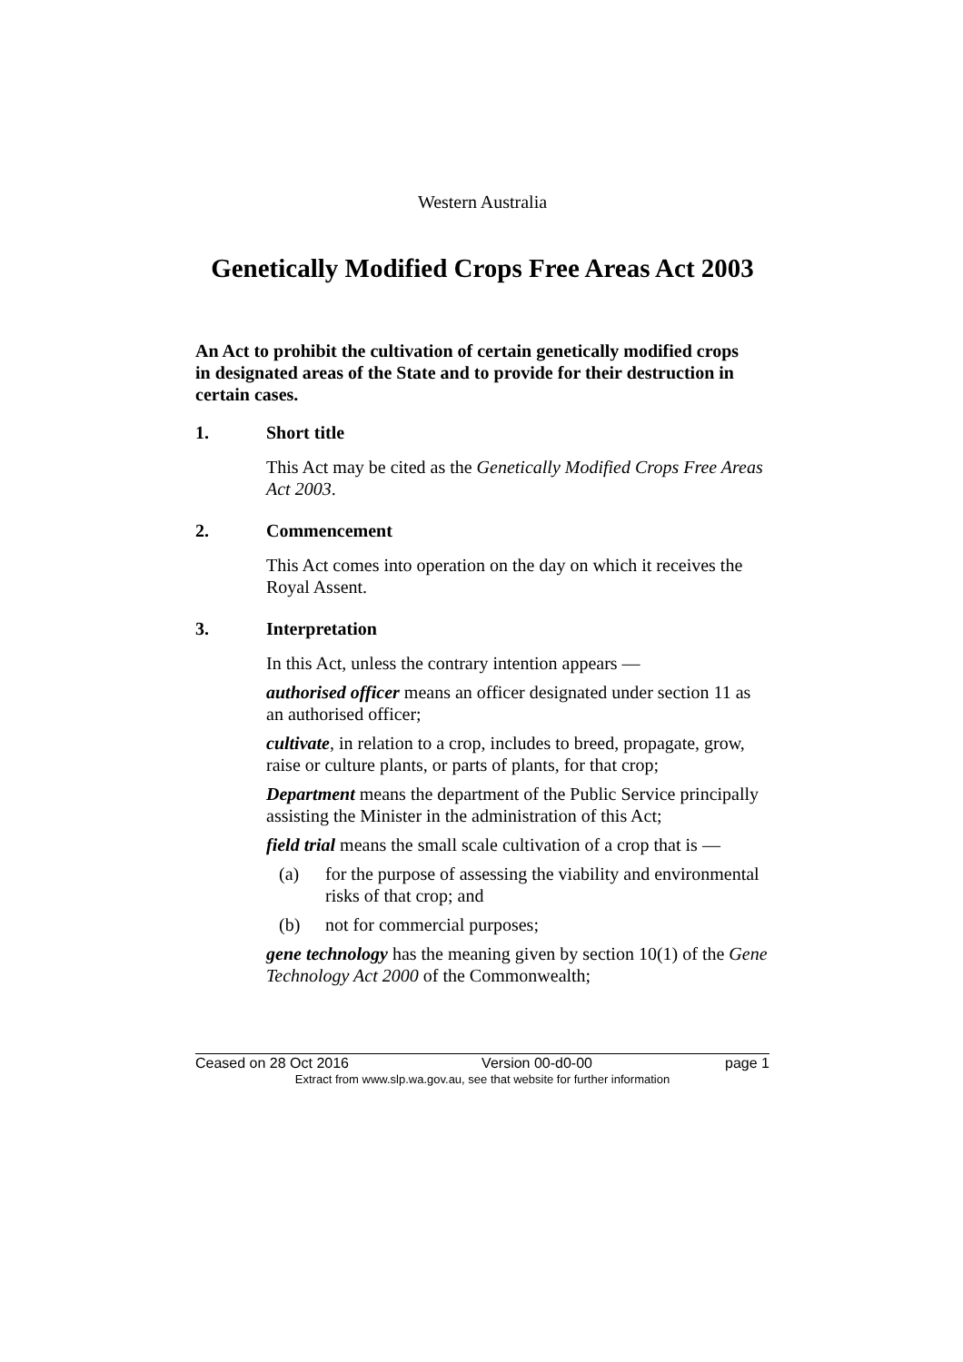Western Australia
Genetically Modified Crops Free Areas Act 2003
An Act to prohibit the cultivation of certain genetically modified crops in designated areas of the State and to provide for their destruction in certain cases.
1. Short title
This Act may be cited as the Genetically Modified Crops Free Areas Act 2003.
2. Commencement
This Act comes into operation on the day on which it receives the Royal Assent.
3. Interpretation
In this Act, unless the contrary intention appears —
authorised officer means an officer designated under section 11 as an authorised officer;
cultivate, in relation to a crop, includes to breed, propagate, grow, raise or culture plants, or parts of plants, for that crop;
Department means the department of the Public Service principally assisting the Minister in the administration of this Act;
field trial means the small scale cultivation of a crop that is —
(a) for the purpose of assessing the viability and environmental risks of that crop; and
(b) not for commercial purposes;
gene technology has the meaning given by section 10(1) of the Gene Technology Act 2000 of the Commonwealth;
Ceased on 28 Oct 2016 Version 00-d0-00 page 1
Extract from www.slp.wa.gov.au, see that website for further information